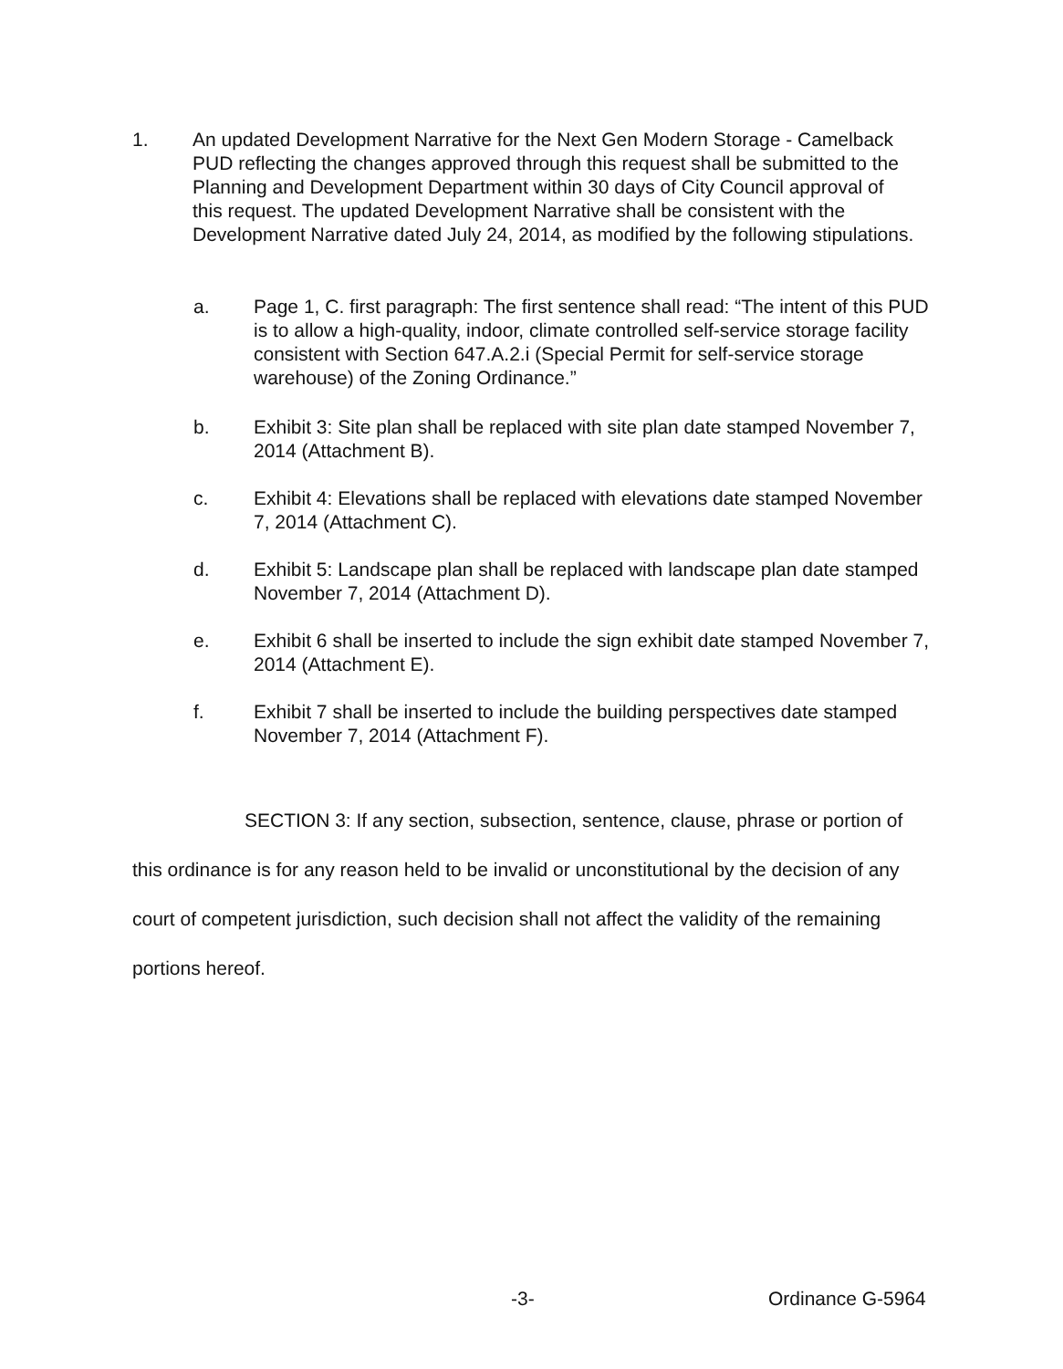1. An updated Development Narrative for the Next Gen Modern Storage - Camelback PUD reflecting the changes approved through this request shall be submitted to the Planning and Development Department within 30 days of City Council approval of this request. The updated Development Narrative shall be consistent with the Development Narrative dated July 24, 2014, as modified by the following stipulations.
a. Page 1, C. first paragraph: The first sentence shall read: “The intent of this PUD is to allow a high-quality, indoor, climate controlled self-service storage facility consistent with Section 647.A.2.i (Special Permit for self-service storage warehouse) of the Zoning Ordinance.”
b. Exhibit 3: Site plan shall be replaced with site plan date stamped November 7, 2014 (Attachment B).
c. Exhibit 4: Elevations shall be replaced with elevations date stamped November 7, 2014 (Attachment C).
d. Exhibit 5: Landscape plan shall be replaced with landscape plan date stamped November 7, 2014 (Attachment D).
e. Exhibit 6 shall be inserted to include the sign exhibit date stamped November 7, 2014 (Attachment E).
f. Exhibit 7 shall be inserted to include the building perspectives date stamped November 7, 2014 (Attachment F).
SECTION 3: If any section, subsection, sentence, clause, phrase or portion of this ordinance is for any reason held to be invalid or unconstitutional by the decision of any court of competent jurisdiction, such decision shall not affect the validity of the remaining portions hereof.
-3- Ordinance G-5964